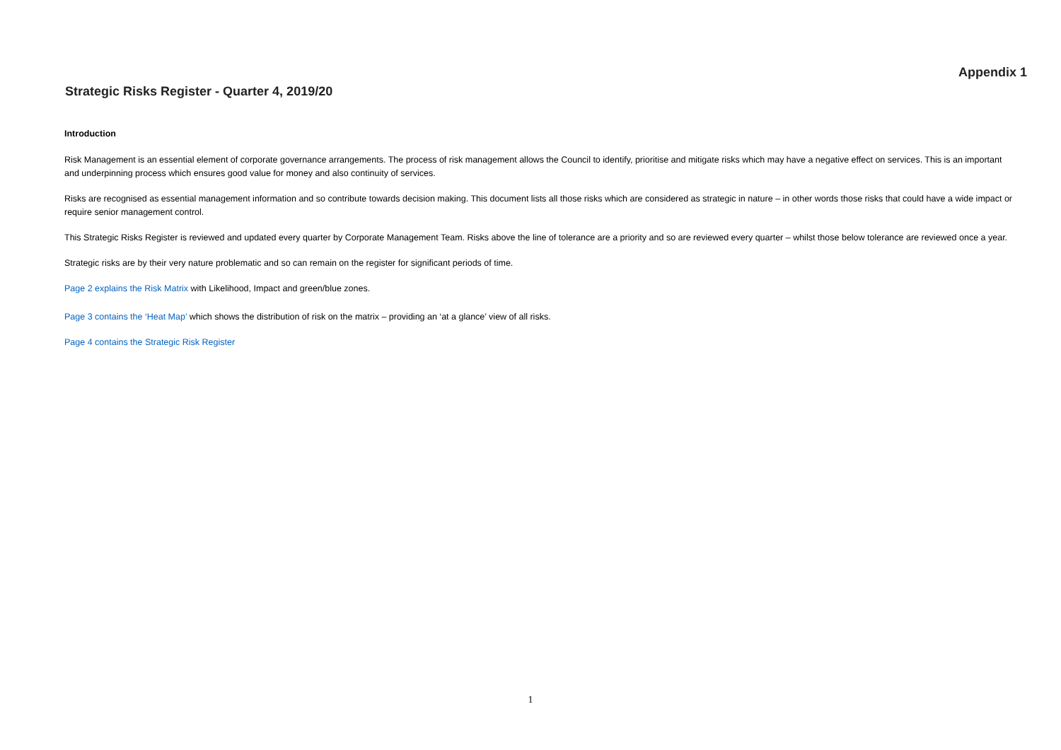Appendix 1
Strategic Risks Register - Quarter 4, 2019/20
Introduction
Risk Management is an essential element of corporate governance arrangements. The process of risk management allows the Council to identify, prioritise and mitigate risks which may have a negative effect on services. This is an important and underpinning process which ensures good value for money and also continuity of services.
Risks are recognised as essential management information and so contribute towards decision making. This document lists all those risks which are considered as strategic in nature – in other words those risks that could have a wide impact or require senior management control.
This Strategic Risks Register is reviewed and updated every quarter by Corporate Management Team. Risks above the line of tolerance are a priority and so are reviewed every quarter – whilst those below tolerance are reviewed once a year.
Strategic risks are by their very nature problematic and so can remain on the register for significant periods of time.
Page 2 explains the Risk Matrix with Likelihood, Impact and green/blue zones.
Page 3 contains the ‘Heat Map’ which shows the distribution of risk on the matrix – providing an ‘at a glance’ view of all risks.
Page 4 contains the Strategic Risk Register
1